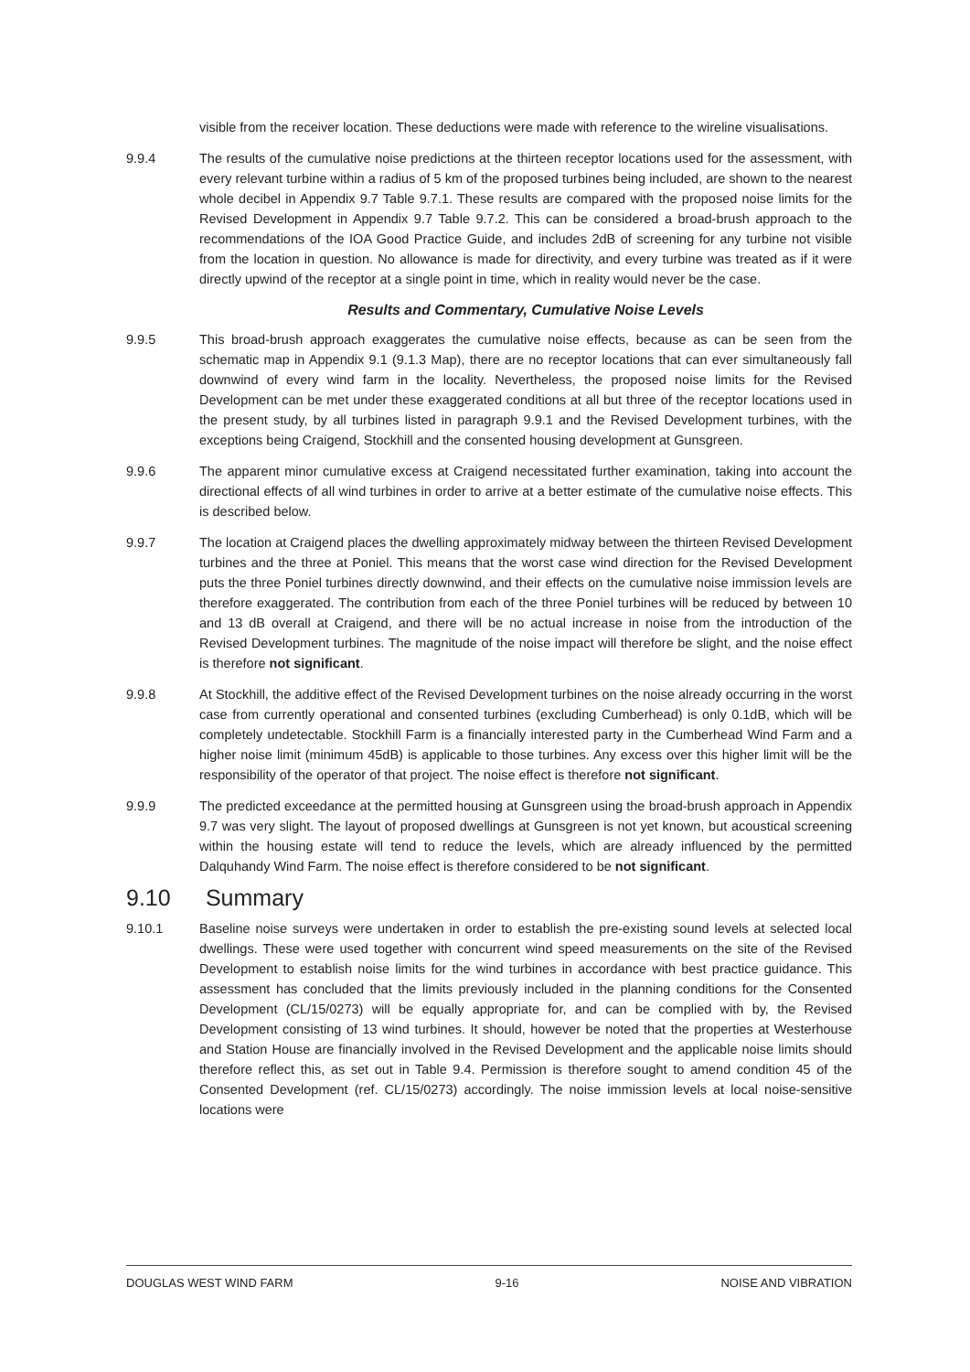visible from the receiver location. These deductions were made with reference to the wireline visualisations.
9.9.4 The results of the cumulative noise predictions at the thirteen receptor locations used for the assessment, with every relevant turbine within a radius of 5 km of the proposed turbines being included, are shown to the nearest whole decibel in Appendix 9.7 Table 9.7.1. These results are compared with the proposed noise limits for the Revised Development in Appendix 9.7 Table 9.7.2. This can be considered a broad-brush approach to the recommendations of the IOA Good Practice Guide, and includes 2dB of screening for any turbine not visible from the location in question. No allowance is made for directivity, and every turbine was treated as if it were directly upwind of the receptor at a single point in time, which in reality would never be the case.
Results and Commentary, Cumulative Noise Levels
9.9.5 This broad-brush approach exaggerates the cumulative noise effects, because as can be seen from the schematic map in Appendix 9.1 (9.1.3 Map), there are no receptor locations that can ever simultaneously fall downwind of every wind farm in the locality. Nevertheless, the proposed noise limits for the Revised Development can be met under these exaggerated conditions at all but three of the receptor locations used in the present study, by all turbines listed in paragraph 9.9.1 and the Revised Development turbines, with the exceptions being Craigend, Stockhill and the consented housing development at Gunsgreen.
9.9.6 The apparent minor cumulative excess at Craigend necessitated further examination, taking into account the directional effects of all wind turbines in order to arrive at a better estimate of the cumulative noise effects. This is described below.
9.9.7 The location at Craigend places the dwelling approximately midway between the thirteen Revised Development turbines and the three at Poniel. This means that the worst case wind direction for the Revised Development puts the three Poniel turbines directly downwind, and their effects on the cumulative noise immission levels are therefore exaggerated. The contribution from each of the three Poniel turbines will be reduced by between 10 and 13 dB overall at Craigend, and there will be no actual increase in noise from the introduction of the Revised Development turbines. The magnitude of the noise impact will therefore be slight, and the noise effect is therefore not significant.
9.9.8 At Stockhill, the additive effect of the Revised Development turbines on the noise already occurring in the worst case from currently operational and consented turbines (excluding Cumberhead) is only 0.1dB, which will be completely undetectable. Stockhill Farm is a financially interested party in the Cumberhead Wind Farm and a higher noise limit (minimum 45dB) is applicable to those turbines. Any excess over this higher limit will be the responsibility of the operator of that project. The noise effect is therefore not significant.
9.9.9 The predicted exceedance at the permitted housing at Gunsgreen using the broad-brush approach in Appendix 9.7 was very slight. The layout of proposed dwellings at Gunsgreen is not yet known, but acoustical screening within the housing estate will tend to reduce the levels, which are already influenced by the permitted Dalquhandy Wind Farm. The noise effect is therefore considered to be not significant.
9.10 Summary
9.10.1 Baseline noise surveys were undertaken in order to establish the pre-existing sound levels at selected local dwellings. These were used together with concurrent wind speed measurements on the site of the Revised Development to establish noise limits for the wind turbines in accordance with best practice guidance. This assessment has concluded that the limits previously included in the planning conditions for the Consented Development (CL/15/0273) will be equally appropriate for, and can be complied with by, the Revised Development consisting of 13 wind turbines. It should, however be noted that the properties at Westerhouse and Station House are financially involved in the Revised Development and the applicable noise limits should therefore reflect this, as set out in Table 9.4. Permission is therefore sought to amend condition 45 of the Consented Development (ref. CL/15/0273) accordingly. The noise immission levels at local noise-sensitive locations were
DOUGLAS WEST WIND FARM 9-16 NOISE AND VIBRATION